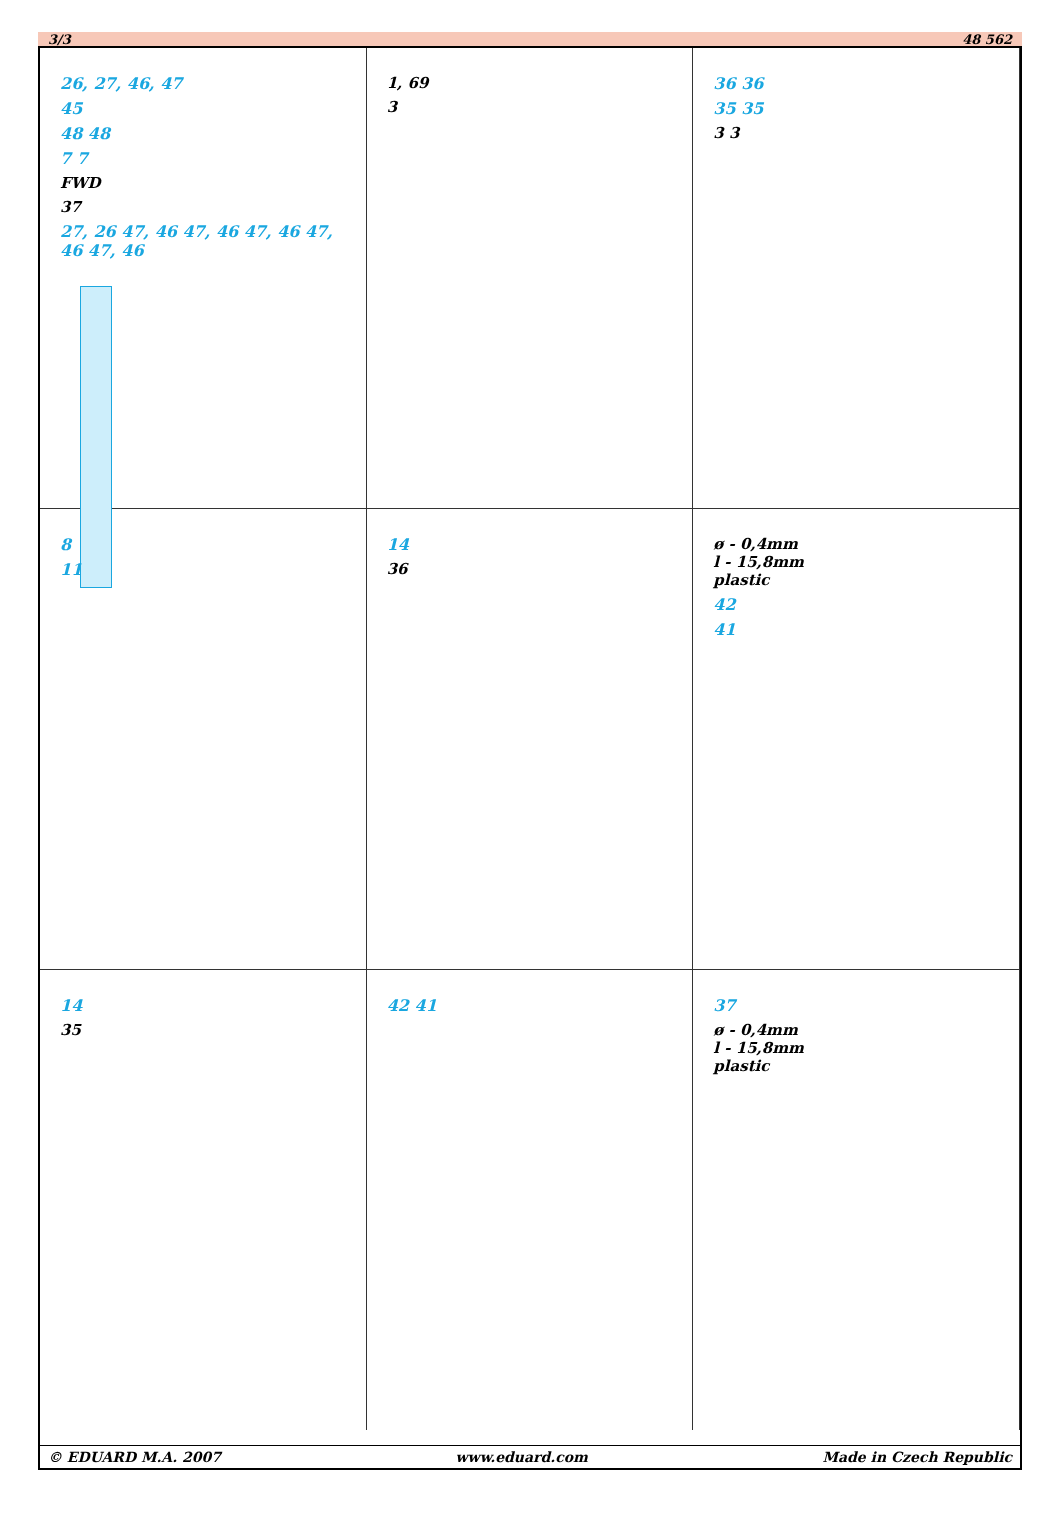3/3 48 562
26, 27, 46, 47
45
48 48
7 7
FWD
37
27, 26 47, 46 47, 46 47, 46 47, 46 47, 46
1, 69
3
36 36
35 35
3 3
8
11
14
36
ø - 0,4mm
l - 15,8mm
plastic
42
41
14
35
42 41 37
ø - 0,4mm
l - 15,8mm
plastic
© EDUARD M.A. 2007 www.eduard.com Made in Czech Republic